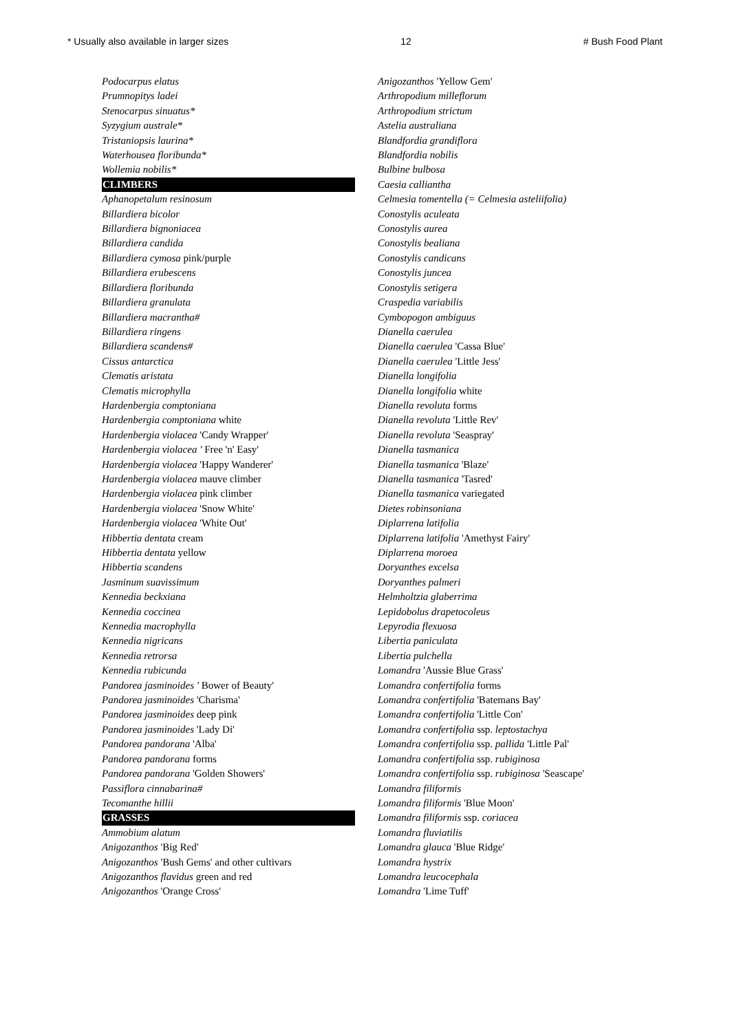* Usually also available in larger sizes 12 # Bush Food Plant
Podocarpus elatus
Prumnopitys ladei
Stenocarpus sinuatus*
Syzygium australe*
Tristaniopsis laurina*
Waterhousea floribunda*
Wollemia nobilis*
CLIMBERS
Aphanopetalum resinosum
Billardiera bicolor
Billardiera bignoniacea
Billardiera candida
Billardiera cymosa pink/purple
Billardiera erubescens
Billardiera floribunda
Billardiera granulata
Billardiera macrantha#
Billardiera ringens
Billardiera scandens#
Cissus antarctica
Clematis aristata
Clematis microphylla
Hardenbergia comptoniana
Hardenbergia comptoniana white
Hardenbergia violacea 'Candy Wrapper'
Hardenbergia violacea ' Free 'n' Easy'
Hardenbergia violacea 'Happy Wanderer'
Hardenbergia violacea mauve climber
Hardenbergia violacea pink climber
Hardenbergia violacea 'Snow White'
Hardenbergia violacea 'White Out'
Hibbertia dentata cream
Hibbertia dentata yellow
Hibbertia scandens
Jasminum suavissimum
Kennedia beckxiana
Kennedia coccinea
Kennedia macrophylla
Kennedia nigricans
Kennedia retrorsa
Kennedia rubicunda
Pandorea jasminoides ' Bower of Beauty'
Pandorea jasminoides 'Charisma'
Pandorea jasminoides deep pink
Pandorea jasminoides 'Lady Di'
Pandorea pandorana 'Alba'
Pandorea pandorana forms
Pandorea pandorana 'Golden Showers'
Passiflora cinnabarina#
Tecomanthe hillii
GRASSES
Ammobium alatum
Anigozanthos 'Big Red'
Anigozanthos 'Bush Gems' and other cultivars
Anigozanthos flavidus green and red
Anigozanthos 'Orange Cross'
Anigozanthos 'Yellow Gem'
Arthropodium milleflorum
Arthropodium strictum
Astelia australiana
Blandfordia grandiflora
Blandfordia nobilis
Bulbine bulbosa
Caesia calliantha
Celmesia tomentella (= Celmesia asteliifolia)
Conostylis aculeata
Conostylis aurea
Conostylis bealiana
Conostylis candicans
Conostylis juncea
Conostylis setigera
Craspedia variabilis
Cymbopogon ambiguus
Dianella caerulea
Dianella caerulea 'Cassa Blue'
Dianella caerulea 'Little Jess'
Dianella longifolia
Dianella longifolia white
Dianella revoluta forms
Dianella revoluta 'Little Rev'
Dianella revoluta 'Seaspray'
Dianella tasmanica
Dianella tasmanica 'Blaze'
Dianella tasmanica 'Tasred'
Dianella tasmanica variegated
Dietes robinsoniana
Diplarrena latifolia
Diplarrena latifolia 'Amethyst Fairy'
Diplarrena moroea
Doryanthes excelsa
Doryanthes palmeri
Helmholtzia glaberrima
Lepidobolus drapetocoleus
Lepyrodia flexuosa
Libertia paniculata
Libertia pulchella
Lomandra 'Aussie Blue Grass'
Lomandra confertifolia forms
Lomandra confertifolia 'Batemans Bay'
Lomandra confertifolia 'Little Con'
Lomandra confertifolia ssp. leptostachya
Lomandra confertifolia ssp. pallida 'Little Pal'
Lomandra confertifolia ssp. rubiginosa
Lomandra confertifolia ssp. rubiginosa 'Seascape'
Lomandra filiformis
Lomandra filiformis 'Blue Moon'
Lomandra filiformis ssp. coriacea
Lomandra fluviatilis
Lomandra glauca 'Blue Ridge'
Lomandra hystrix
Lomandra leucocephala
Lomandra 'Lime Tuff'